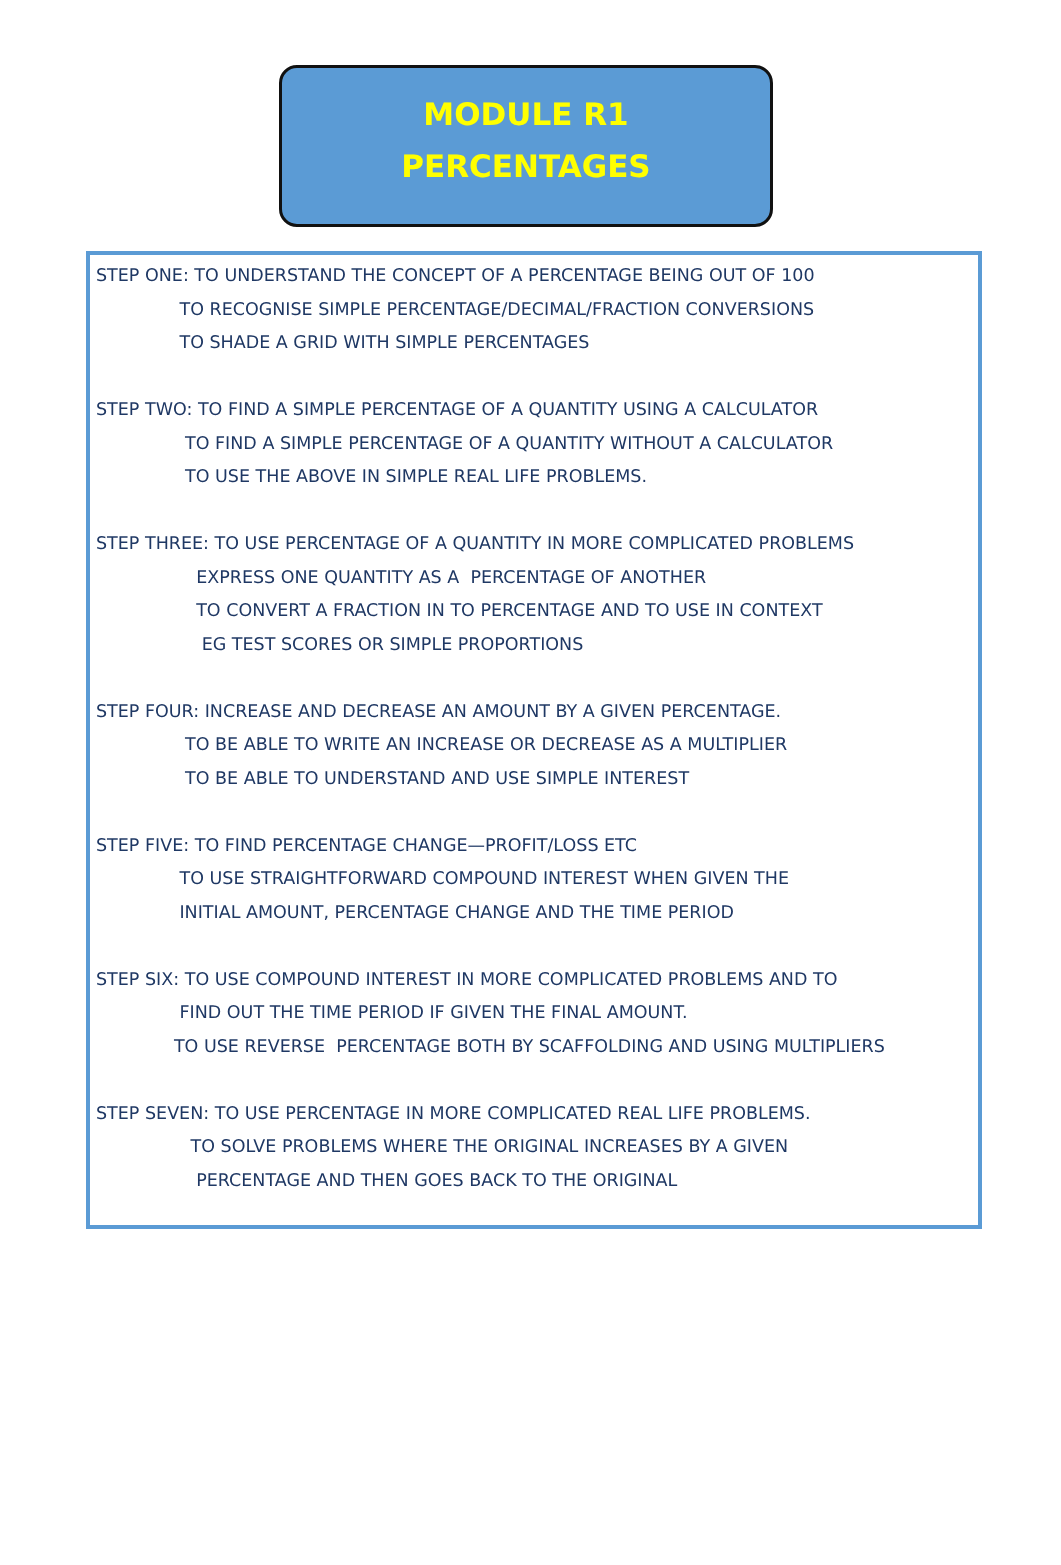MODULE R1
PERCENTAGES
STEP ONE: TO UNDERSTAND THE CONCEPT OF A PERCENTAGE BEING OUT OF 100
TO RECOGNISE SIMPLE PERCENTAGE/DECIMAL/FRACTION CONVERSIONS
TO SHADE A GRID WITH SIMPLE PERCENTAGES
STEP TWO: TO FIND A SIMPLE PERCENTAGE OF A QUANTITY USING A CALCULATOR
TO FIND A SIMPLE PERCENTAGE OF A QUANTITY WITHOUT A CALCULATOR
TO USE THE ABOVE IN SIMPLE REAL LIFE PROBLEMS.
STEP THREE: TO USE PERCENTAGE OF A QUANTITY IN MORE COMPLICATED PROBLEMS
EXPRESS ONE QUANTITY AS A PERCENTAGE OF ANOTHER
TO CONVERT A FRACTION IN TO PERCENTAGE AND TO USE IN CONTEXT
EG TEST SCORES OR SIMPLE PROPORTIONS
STEP FOUR: INCREASE AND DECREASE AN AMOUNT BY A GIVEN PERCENTAGE.
TO BE ABLE TO WRITE AN INCREASE OR DECREASE AS A MULTIPLIER
TO BE ABLE TO UNDERSTAND AND USE SIMPLE INTEREST
STEP FIVE: TO FIND PERCENTAGE CHANGE—PROFIT/LOSS ETC
TO USE STRAIGHTFORWARD COMPOUND INTEREST WHEN GIVEN THE
INITIAL AMOUNT, PERCENTAGE CHANGE AND THE TIME PERIOD
STEP SIX: TO USE COMPOUND INTEREST IN MORE COMPLICATED PROBLEMS AND TO
FIND OUT THE TIME PERIOD IF GIVEN THE FINAL AMOUNT.
TO USE REVERSE PERCENTAGE BOTH BY SCAFFOLDING AND USING MULTIPLIERS
STEP SEVEN: TO USE PERCENTAGE IN MORE COMPLICATED REAL LIFE PROBLEMS.
TO SOLVE PROBLEMS WHERE THE ORIGINAL INCREASES BY A GIVEN
PERCENTAGE AND THEN GOES BACK TO THE ORIGINAL